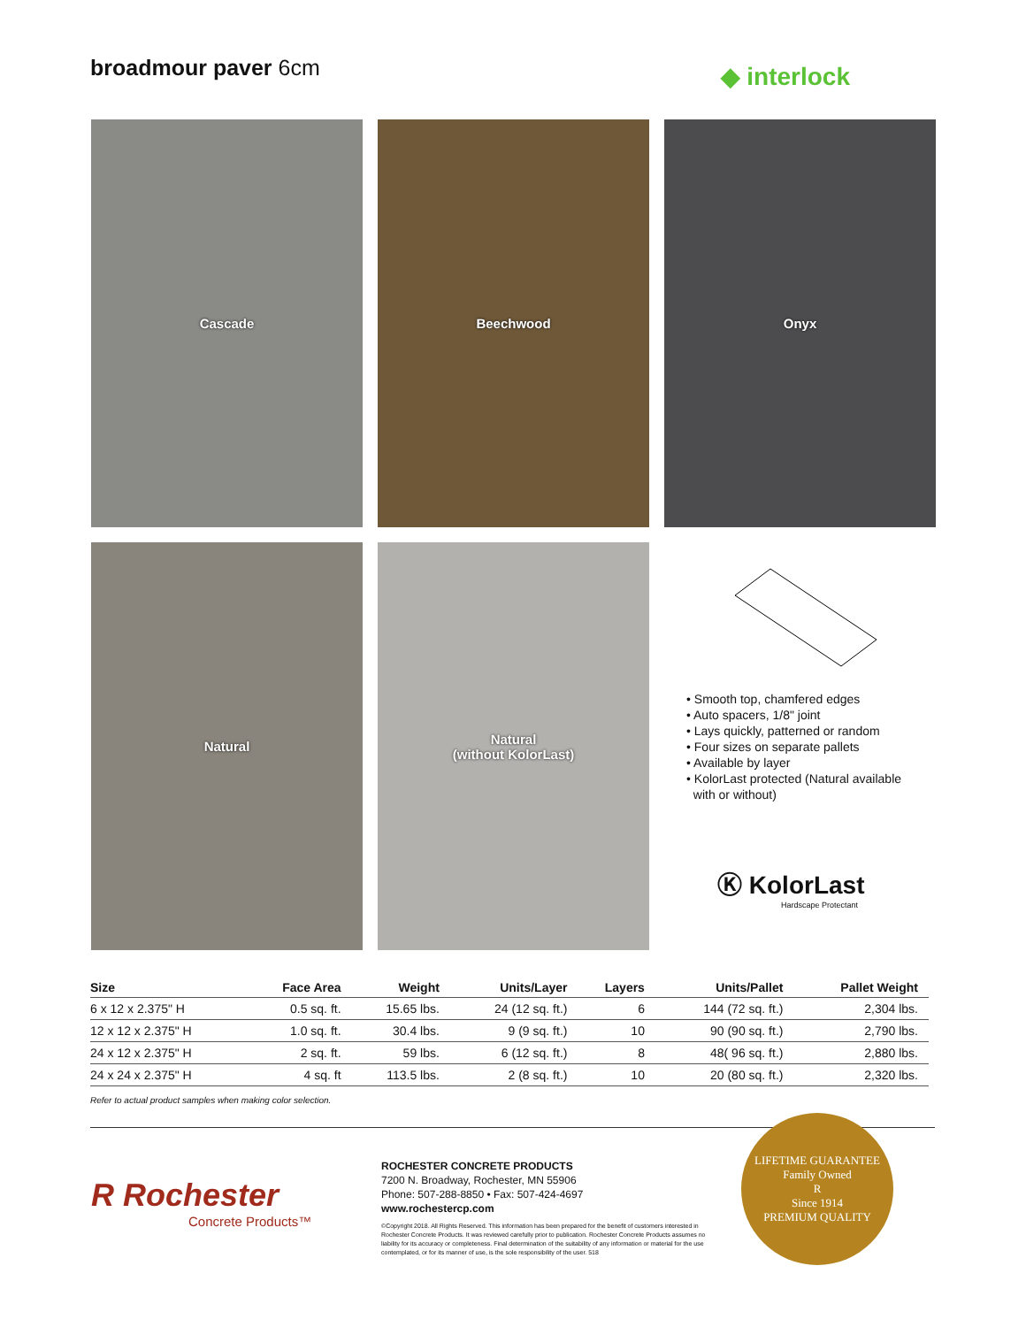broadmour paver 6cm ◆ interlock
Cascade
Beechwood
Onyx
Natural
Natural
(without KolorLast)
• Smooth top, chamfered edges
• Auto spacers, 1/8" joint
• Lays quickly, patterned or random
• Four sizes on separate pallets
• Available by layer
• KolorLast protected (Natural available
with or without)
Ⓚ KolorLast
Hardscape Protectant
| Size | Face Area | Weight | Units/Layer | Layers | Units/Pallet | Pallet Weight |
| --- | --- | --- | --- | --- | --- | --- |
| 6 x 12 x 2.375" H | 0.5 sq. ft. | 15.65 lbs. | 24 (12 sq. ft.) | 6 | 144 (72 sq. ft.) | 2,304 lbs. |
| 12 x 12 x 2.375" H | 1.0 sq. ft. | 30.4 lbs. | 9 (9 sq. ft.) | 10 | 90 (90 sq. ft.) | 2,790 lbs. |
| 24 x 12 x 2.375" H | 2 sq. ft. | 59 lbs. | 6 (12 sq. ft.) | 8 | 48( 96 sq. ft.) | 2,880 lbs. |
| 24 x 24 x 2.375" H | 4 sq. ft | 113.5 lbs. | 2 (8 sq. ft.) | 10 | 20 (80 sq. ft.) | 2,320 lbs. |
Refer to actual product samples when making color selection.
R Rochester
Concrete Products™
ROCHESTER CONCRETE PRODUCTS
7200 N. Broadway, Rochester, MN 55906
Phone: 507-288-8850 • Fax: 507-424-4697
www.rochestercp.com
©Copyright 2018. All Rights Reserved. This information has been prepared for the benefit of customers interested in Rochester Concrete Products. It was reviewed carefully prior to publication. Rochester Concrete Products assumes no liability for its accuracy or completeness. Final determination of the suitability of any information or material for the use contemplated, or for its manner of use, is the sole responsibility of the user. 518
LIFETIME GUARANTEE
Family Owned
R
Since 1914
PREMIUM QUALITY